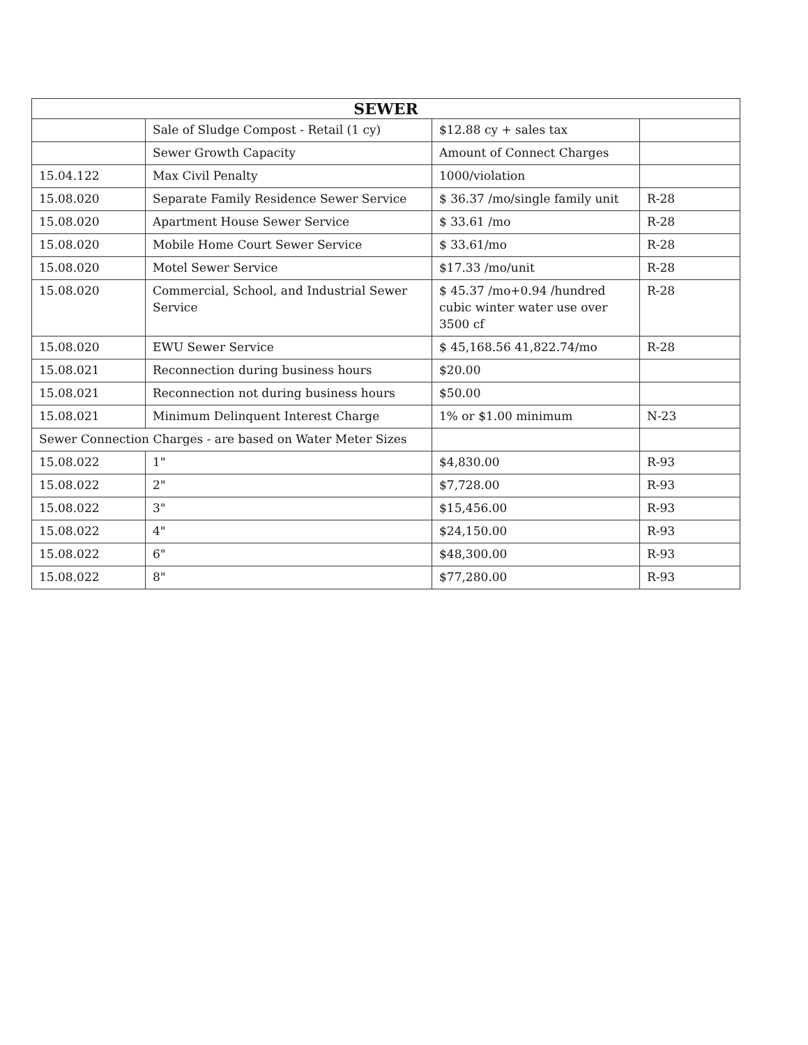| SEWER | | | |
| --- | --- | --- | --- |
| | Sale of Sludge Compost - Retail (1 cy) | $12.88 cy + sales tax | |
| | Sewer Growth Capacity | Amount of Connect Charges | |
| 15.04.122 | Max Civil Penalty | 1000/violation | |
| 15.08.020 | Separate Family Residence Sewer Service | $ 36.37 /mo/single family unit | R-28 |
| 15.08.020 | Apartment House Sewer Service | $ 33.61 /mo | R-28 |
| 15.08.020 | Mobile Home Court Sewer Service | $ 33.61/mo | R-28 |
| 15.08.020 | Motel Sewer Service | $17.33 /mo/unit | R-28 |
| 15.08.020 | Commercial, School, and Industrial Sewer Service | $ 45.37 /mo+0.94 /hundred cubic winter water use over 3500 cf | R-28 |
| 15.08.020 | EWU Sewer Service | $ 45,168.56 41,822.74/mo | R-28 |
| 15.08.021 | Reconnection during business hours | $20.00 | |
| 15.08.021 | Reconnection not during business hours | $50.00 | |
| 15.08.021 | Minimum Delinquent Interest Charge | 1% or $1.00 minimum | N-23 |
| Sewer Connection Charges - are based on Water Meter Sizes | | | |
| 15.08.022 | 1" | $4,830.00 | R-93 |
| 15.08.022 | 2" | $7,728.00 | R-93 |
| 15.08.022 | 3" | $15,456.00 | R-93 |
| 15.08.022 | 4" | $24,150.00 | R-93 |
| 15.08.022 | 6" | $48,300.00 | R-93 |
| 15.08.022 | 8" | $77,280.00 | R-93 |